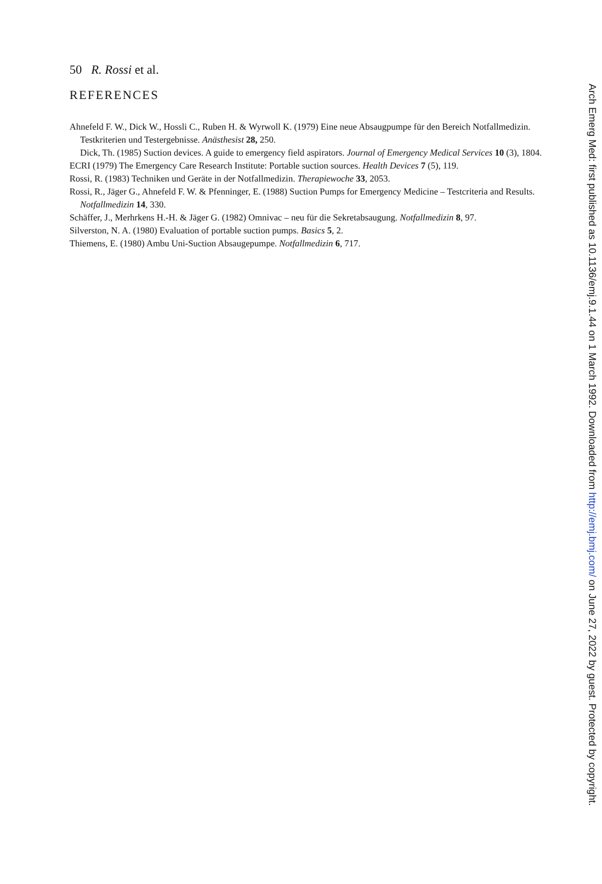50 R. Rossi et al.
REFERENCES
Ahnefeld F. W., Dick W., Hossli C., Ruben H. & Wyrwoll K. (1979) Eine neue Absaugpumpe für den Bereich Notfallmedizin. Testkriterien und Testergebnisse. Anästhesist 28, 250.
Dick, Th. (1985) Suction devices. A guide to emergency field aspirators. Journal of Emergency Medical Services 10 (3), 1804.
ECRI (1979) The Emergency Care Research Institute: Portable suction sources. Health Devices 7 (5), 119.
Rossi, R. (1983) Techniken und Geräte in der Notfallmedizin. Therapiewoche 33, 2053.
Rossi, R., Jäger G., Ahnefeld F. W. & Pfenninger, E. (1988) Suction Pumps for Emergency Medicine – Testcriteria and Results. Notfallmedizin 14, 330.
Schäffer, J., Merhrkens H.-H. & Jäger G. (1982) Omnivac – neu für die Sekretabsaugung. Notfallmedizin 8, 97.
Silverston, N. A. (1980) Evaluation of portable suction pumps. Basics 5, 2.
Thiemens, E. (1980) Ambu Uni-Suction Absaugepumpe. Notfallmedizin 6, 717.
Arch Emerg Med: first published as 10.1136/emj.9.1.44 on 1 March 1992. Downloaded from http://emj.bmj.com/ on June 27, 2022 by guest. Protected by copyright.